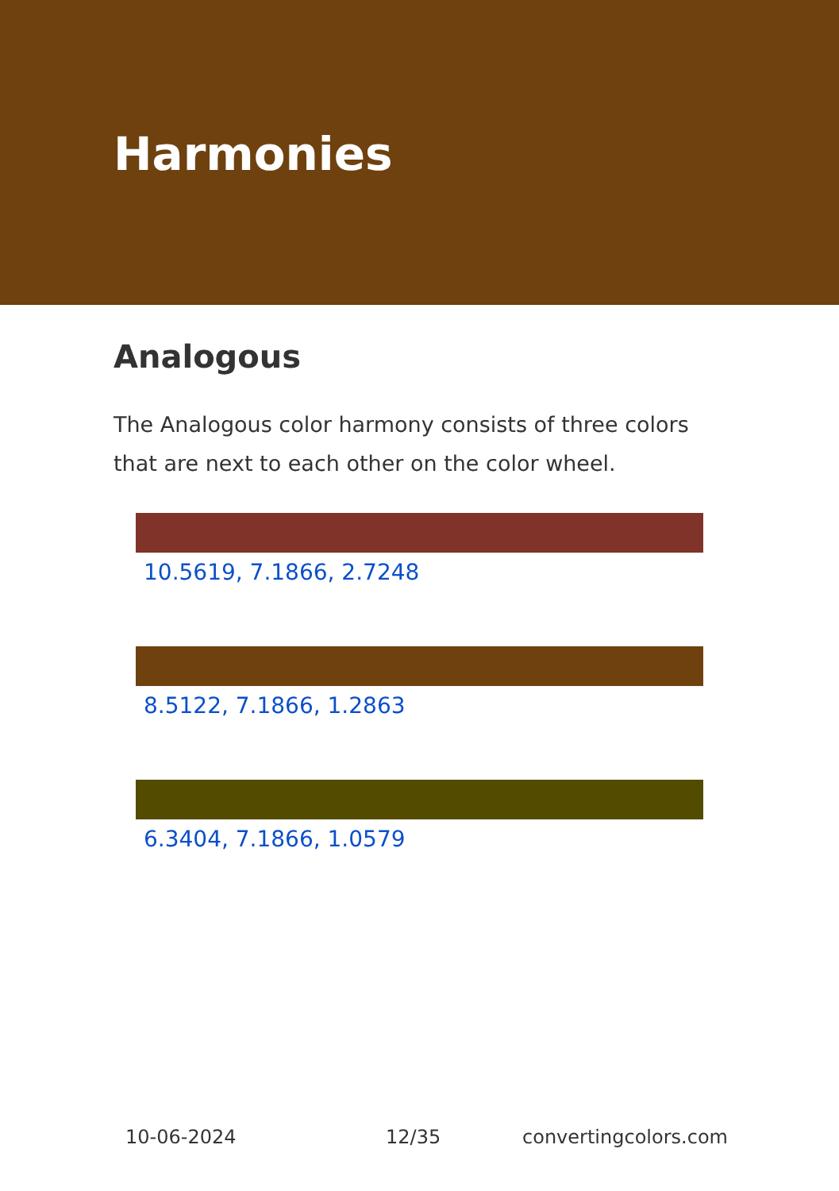Harmonies
Analogous
The Analogous color harmony consists of three colors that are next to each other on the color wheel.
10.5619, 7.1866, 2.7248
8.5122, 7.1866, 1.2863
6.3404, 7.1866, 1.0579
10-06-2024 12/35 convertingcolors.com